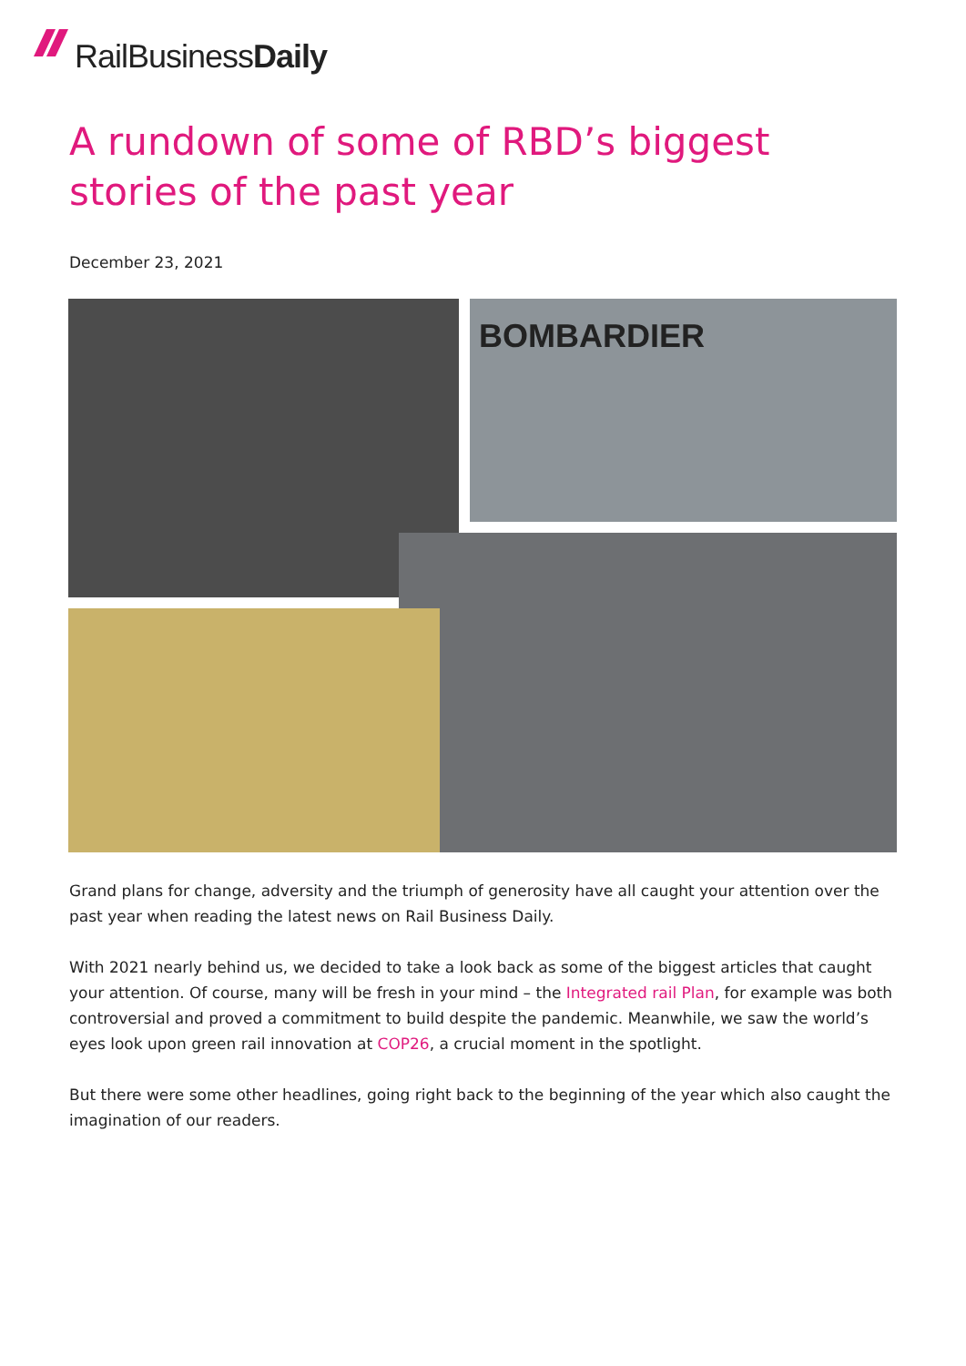Rail Business Daily
A rundown of some of RBD’s biggest stories of the past year
December 23, 2021
BOMBARDIER
Grand plans for change, adversity and the triumph of generosity have all caught your attention over the past year when reading the latest news on Rail Business Daily.
With 2021 nearly behind us, we decided to take a look back as some of the biggest articles that caught your attention. Of course, many will be fresh in your mind – the Integrated rail Plan, for example was both controversial and proved a commitment to build despite the pandemic. Meanwhile, we saw the world’s eyes look upon green rail innovation at COP26, a crucial moment in the spotlight.
But there were some other headlines, going right back to the beginning of the year which also caught the imagination of our readers.